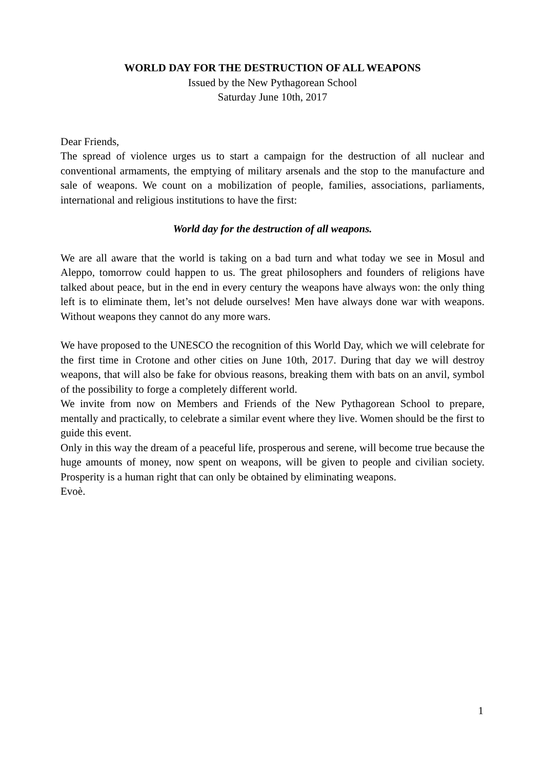WORLD DAY FOR THE DESTRUCTION OF ALL WEAPONS
Issued by the New Pythagorean School
Saturday June 10th, 2017
Dear Friends,
The spread of violence urges us to start a campaign for the destruction of all nuclear and conventional armaments, the emptying of military arsenals and the stop to the manufacture and sale of weapons. We count on a mobilization of people, families, associations, parliaments, international and religious institutions to have the first:
World day for the destruction of all weapons.
We are all aware that the world is taking on a bad turn and what today we see in Mosul and Aleppo, tomorrow could happen to us. The great philosophers and founders of religions have talked about peace, but in the end in every century the weapons have always won: the only thing left is to eliminate them, let’s not delude ourselves! Men have always done war with weapons. Without weapons they cannot do any more wars.
We have proposed to the UNESCO the recognition of this World Day, which we will celebrate for the first time in Crotone and other cities on June 10th, 2017. During that day we will destroy weapons, that will also be fake for obvious reasons, breaking them with bats on an anvil, symbol of the possibility to forge a completely different world.
We invite from now on Members and Friends of the New Pythagorean School to prepare, mentally and practically, to celebrate a similar event where they live. Women should be the first to guide this event.
Only in this way the dream of a peaceful life, prosperous and serene, will become true because the huge amounts of money, now spent on weapons, will be given to people and civilian society. Prosperity is a human right that can only be obtained by eliminating weapons.
Evoè.
1